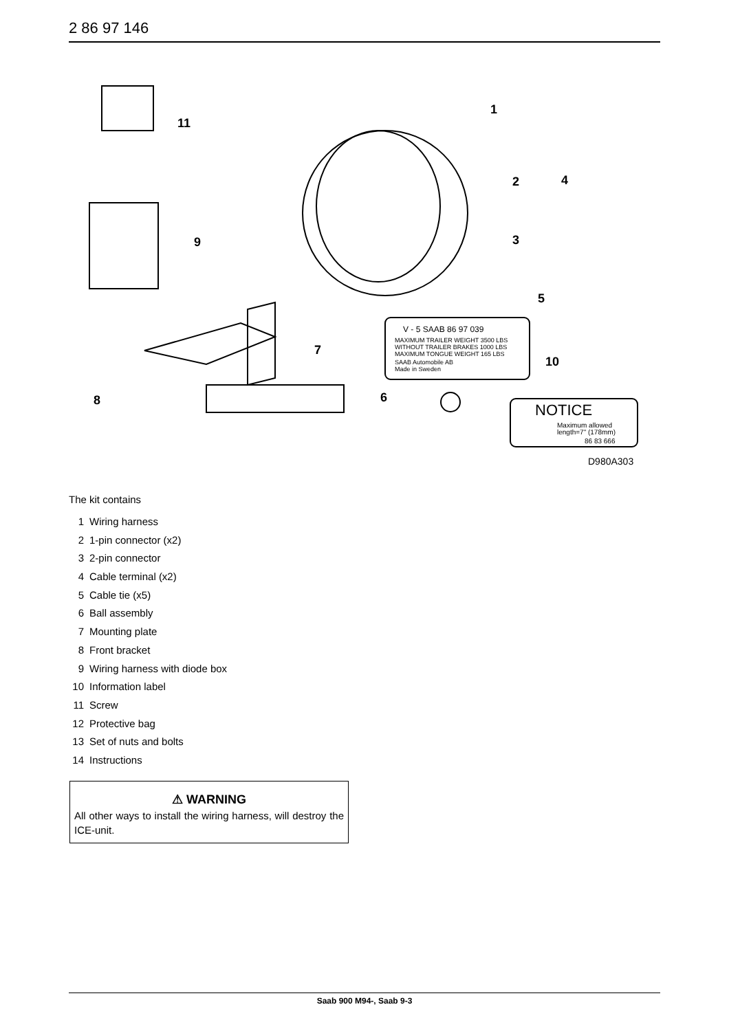2 86 97 146
1
2
4
3
5
9
11
7
8
6
10
V - 5 SAAB 86 97 039
MAXIMUM TRAILER WEIGHT 3500 LBS
WITHOUT TRAILER BRAKES 1000 LBS
MAXIMUM TONGUE WEIGHT 165 LBS
SAAB Automobile AB
Made in Sweden
NOTICE
Maximum allowed
length=7" (178mm)
86 83 666
D980A303
The kit contains
1 Wiring harness
2 1-pin connector (x2)
3 2-pin connector
4 Cable terminal (x2)
5 Cable tie (x5)
6 Ball assembly
7 Mounting plate
8 Front bracket
9 Wiring harness with diode box
10 Information label
11 Screw
12 Protective bag
13 Set of nuts and bolts
14 Instructions
⚠ WARNING
All other ways to install the wiring harness, will destroy the ICE-unit.
Saab 900 M94-, Saab 9-3